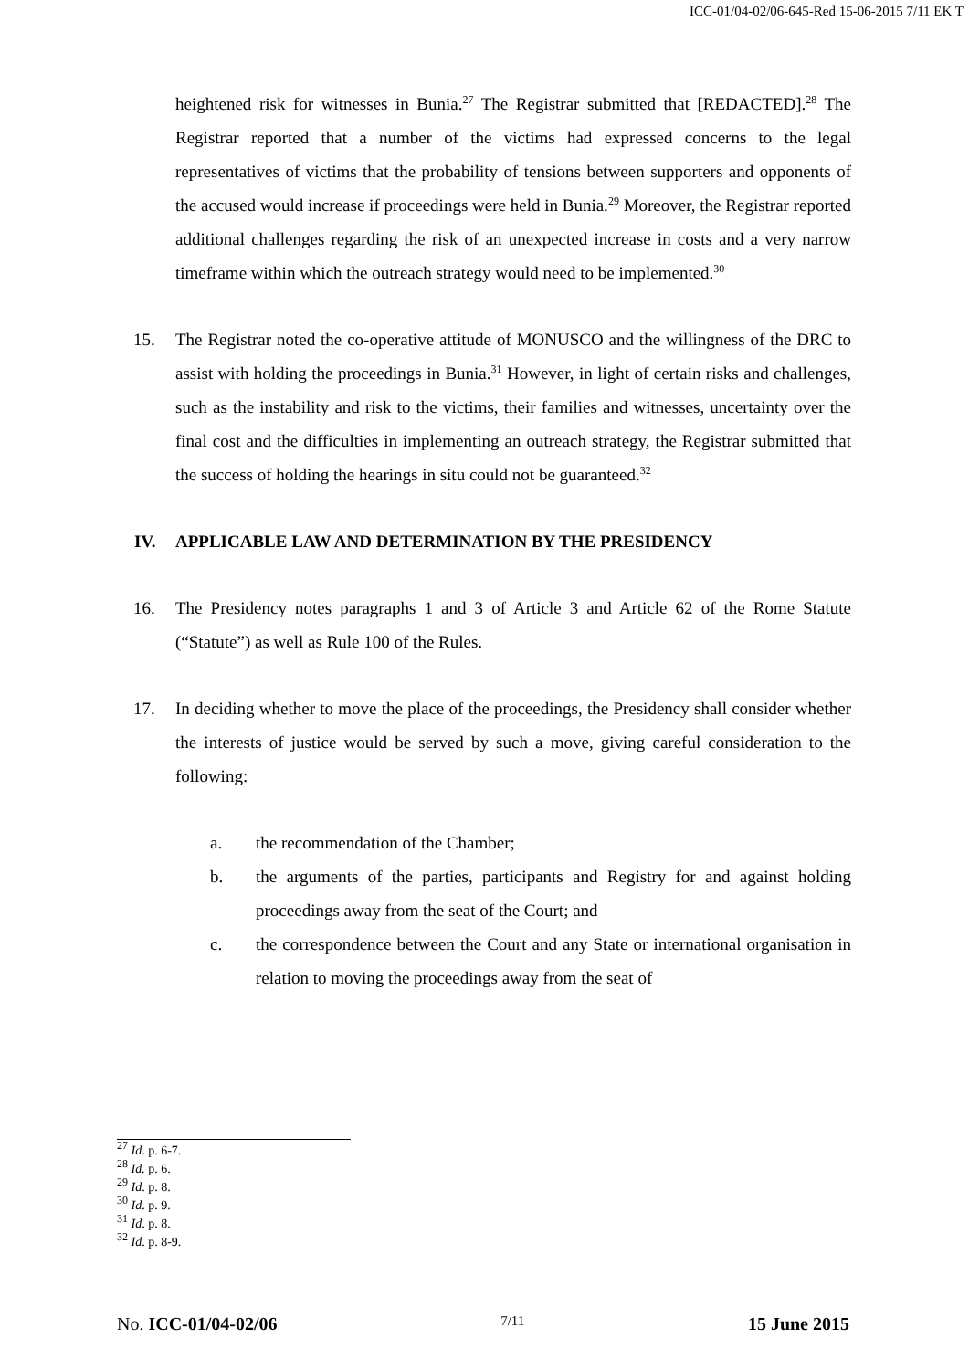ICC-01/04-02/06-645-Red 15-06-2015 7/11 EK T
heightened risk for witnesses in Bunia.<sup>27</sup> The Registrar submitted that [REDACTED].<sup>28</sup> The Registrar reported that a number of the victims had expressed concerns to the legal representatives of victims that the probability of tensions between supporters and opponents of the accused would increase if proceedings were held in Bunia.<sup>29</sup> Moreover, the Registrar reported additional challenges regarding the risk of an unexpected increase in costs and a very narrow timeframe within which the outreach strategy would need to be implemented.<sup>30</sup>
15. The Registrar noted the co-operative attitude of MONUSCO and the willingness of the DRC to assist with holding the proceedings in Bunia.<sup>31</sup> However, in light of certain risks and challenges, such as the instability and risk to the victims, their families and witnesses, uncertainty over the final cost and the difficulties in implementing an outreach strategy, the Registrar submitted that the success of holding the hearings in situ could not be guaranteed.<sup>32</sup>
IV. APPLICABLE LAW AND DETERMINATION BY THE PRESIDENCY
16. The Presidency notes paragraphs 1 and 3 of Article 3 and Article 62 of the Rome Statute (“Statute”) as well as Rule 100 of the Rules.
17. In deciding whether to move the place of the proceedings, the Presidency shall consider whether the interests of justice would be served by such a move, giving careful consideration to the following:
a. the recommendation of the Chamber;
b. the arguments of the parties, participants and Registry for and against holding proceedings away from the seat of the Court; and
c. the correspondence between the Court and any State or international organisation in relation to moving the proceedings away from the seat of
<sup>27</sup> Id. p. 6-7.
<sup>28</sup> Id. p. 6.
<sup>29</sup> Id. p. 8.
<sup>30</sup> Id. p. 9.
<sup>31</sup> Id. p. 8.
<sup>32</sup> Id. p. 8-9.
No. ICC-01/04-02/06 7/11 15 June 2015